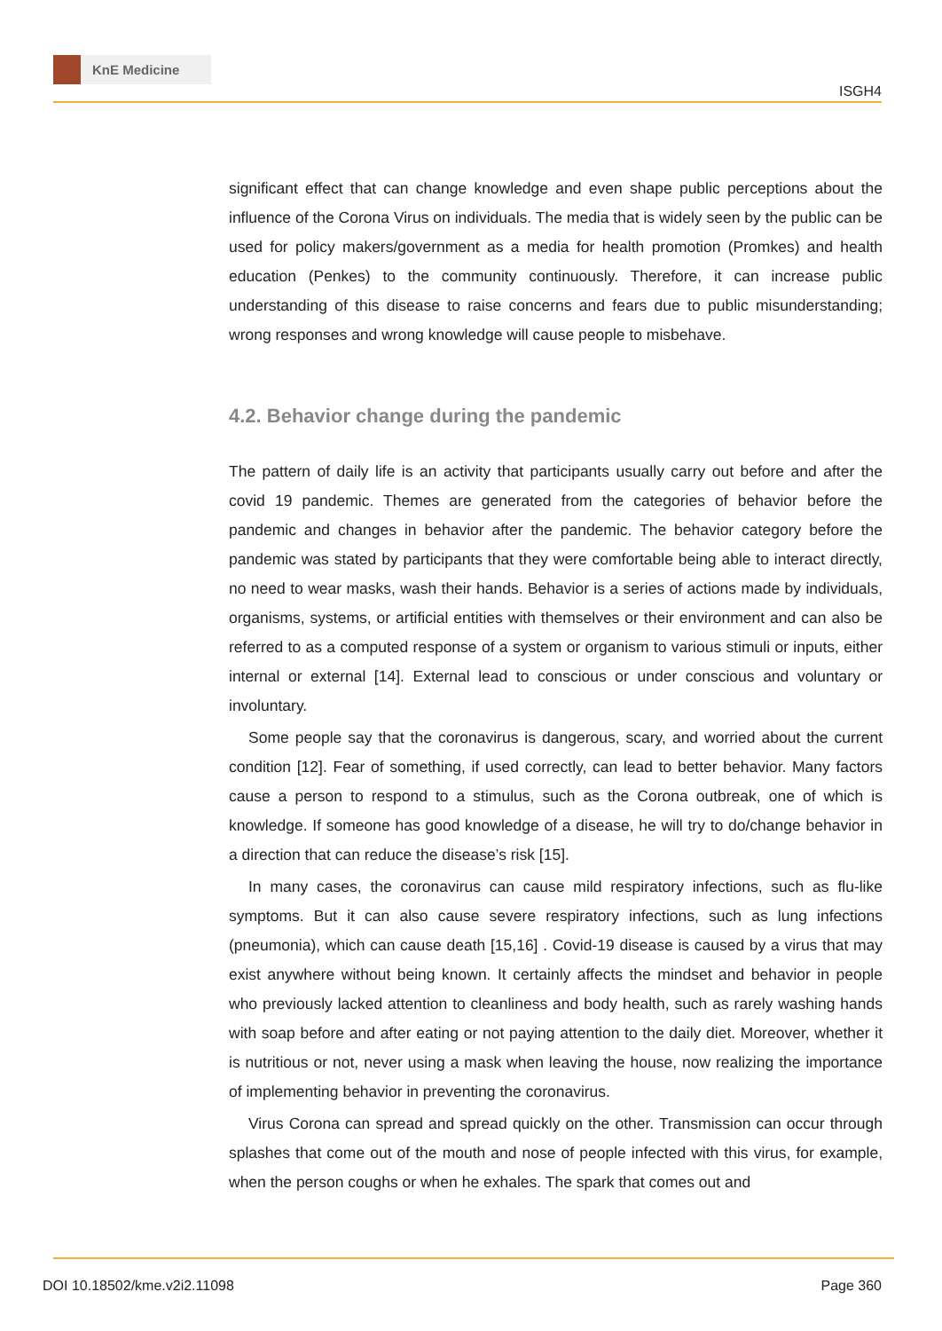KnE Medicine
ISGH4
significant effect that can change knowledge and even shape public perceptions about the influence of the Corona Virus on individuals. The media that is widely seen by the public can be used for policy makers/government as a media for health promotion (Promkes) and health education (Penkes) to the community continuously. Therefore, it can increase public understanding of this disease to raise concerns and fears due to public misunderstanding; wrong responses and wrong knowledge will cause people to misbehave.
4.2. Behavior change during the pandemic
The pattern of daily life is an activity that participants usually carry out before and after the covid 19 pandemic. Themes are generated from the categories of behavior before the pandemic and changes in behavior after the pandemic. The behavior category before the pandemic was stated by participants that they were comfortable being able to interact directly, no need to wear masks, wash their hands. Behavior is a series of actions made by individuals, organisms, systems, or artificial entities with themselves or their environment and can also be referred to as a computed response of a system or organism to various stimuli or inputs, either internal or external [14]. External lead to conscious or under conscious and voluntary or involuntary.
Some people say that the coronavirus is dangerous, scary, and worried about the current condition [12]. Fear of something, if used correctly, can lead to better behavior. Many factors cause a person to respond to a stimulus, such as the Corona outbreak, one of which is knowledge. If someone has good knowledge of a disease, he will try to do/change behavior in a direction that can reduce the disease’s risk [15].
In many cases, the coronavirus can cause mild respiratory infections, such as flu-like symptoms. But it can also cause severe respiratory infections, such as lung infections (pneumonia), which can cause death [15,16] . Covid-19 disease is caused by a virus that may exist anywhere without being known. It certainly affects the mindset and behavior in people who previously lacked attention to cleanliness and body health, such as rarely washing hands with soap before and after eating or not paying attention to the daily diet. Moreover, whether it is nutritious or not, never using a mask when leaving the house, now realizing the importance of implementing behavior in preventing the coronavirus.
Virus Corona can spread and spread quickly on the other. Transmission can occur through splashes that come out of the mouth and nose of people infected with this virus, for example, when the person coughs or when he exhales. The spark that comes out and
DOI 10.18502/kme.v2i2.11098 Page 360